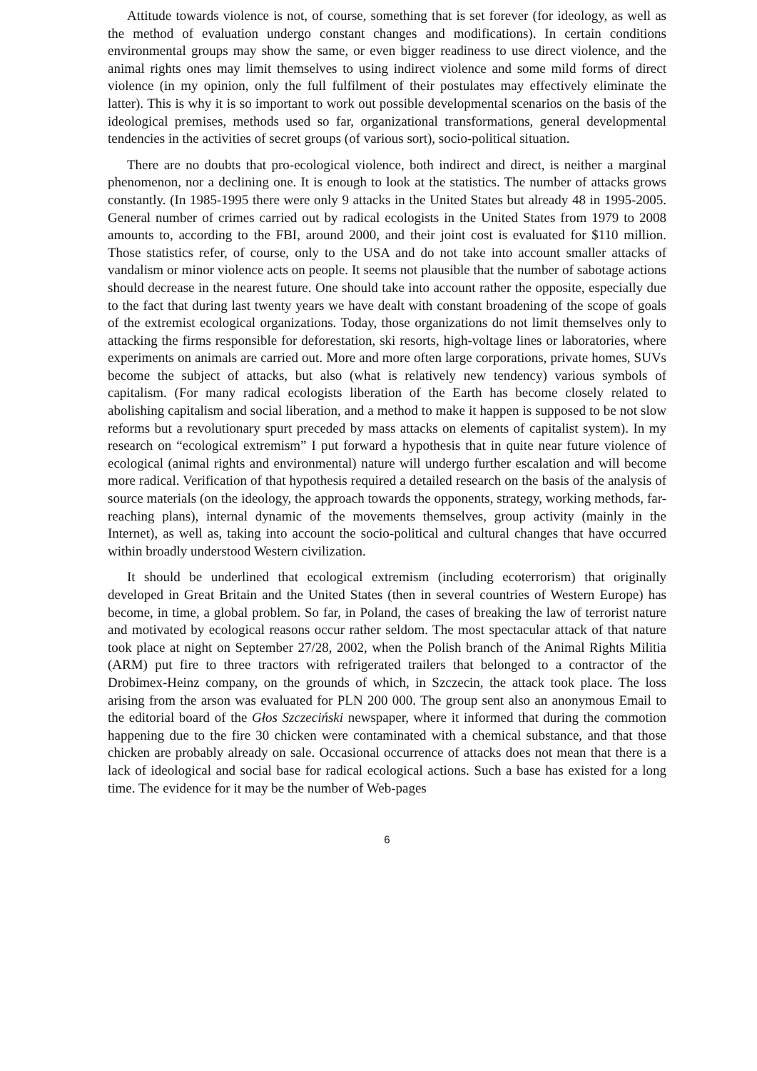Attitude towards violence is not, of course, something that is set forever (for ideology, as well as the method of evaluation undergo constant changes and modifications). In certain conditions environmental groups may show the same, or even bigger readiness to use direct violence, and the animal rights ones may limit themselves to using indirect violence and some mild forms of direct violence (in my opinion, only the full fulfilment of their postulates may effectively eliminate the latter). This is why it is so important to work out possible developmental scenarios on the basis of the ideological premises, methods used so far, organizational transformations, general developmental tendencies in the activities of secret groups (of various sort), socio-political situation.
There are no doubts that pro-ecological violence, both indirect and direct, is neither a marginal phenomenon, nor a declining one. It is enough to look at the statistics. The number of attacks grows constantly. (In 1985-1995 there were only 9 attacks in the United States but already 48 in 1995-2005. General number of crimes carried out by radical ecologists in the United States from 1979 to 2008 amounts to, according to the FBI, around 2000, and their joint cost is evaluated for $110 million. Those statistics refer, of course, only to the USA and do not take into account smaller attacks of vandalism or minor violence acts on people. It seems not plausible that the number of sabotage actions should decrease in the nearest future. One should take into account rather the opposite, especially due to the fact that during last twenty years we have dealt with constant broadening of the scope of goals of the extremist ecological organizations. Today, those organizations do not limit themselves only to attacking the firms responsible for deforestation, ski resorts, high-voltage lines or laboratories, where experiments on animals are carried out. More and more often large corporations, private homes, SUVs become the subject of attacks, but also (what is relatively new tendency) various symbols of capitalism. (For many radical ecologists liberation of the Earth has become closely related to abolishing capitalism and social liberation, and a method to make it happen is supposed to be not slow reforms but a revolutionary spurt preceded by mass attacks on elements of capitalist system). In my research on “ecological extremism” I put forward a hypothesis that in quite near future violence of ecological (animal rights and environmental) nature will undergo further escalation and will become more radical. Verification of that hypothesis required a detailed research on the basis of the analysis of source materials (on the ideology, the approach towards the opponents, strategy, working methods, far-reaching plans), internal dynamic of the movements themselves, group activity (mainly in the Internet), as well as, taking into account the socio-political and cultural changes that have occurred within broadly understood Western civilization.
It should be underlined that ecological extremism (including ecoterrorism) that originally developed in Great Britain and the United States (then in several countries of Western Europe) has become, in time, a global problem. So far, in Poland, the cases of breaking the law of terrorist nature and motivated by ecological reasons occur rather seldom. The most spectacular attack of that nature took place at night on September 27/28, 2002, when the Polish branch of the Animal Rights Militia (ARM) put fire to three tractors with refrigerated trailers that belonged to a contractor of the Drobimex-Heinz company, on the grounds of which, in Szczecin, the attack took place. The loss arising from the arson was evaluated for PLN 200 000. The group sent also an anonymous Email to the editorial board of the Głos Szczeciński newspaper, where it informed that during the commotion happening due to the fire 30 chicken were contaminated with a chemical substance, and that those chicken are probably already on sale. Occasional occurrence of attacks does not mean that there is a lack of ideological and social base for radical ecological actions. Such a base has existed for a long time. The evidence for it may be the number of Web-pages
6